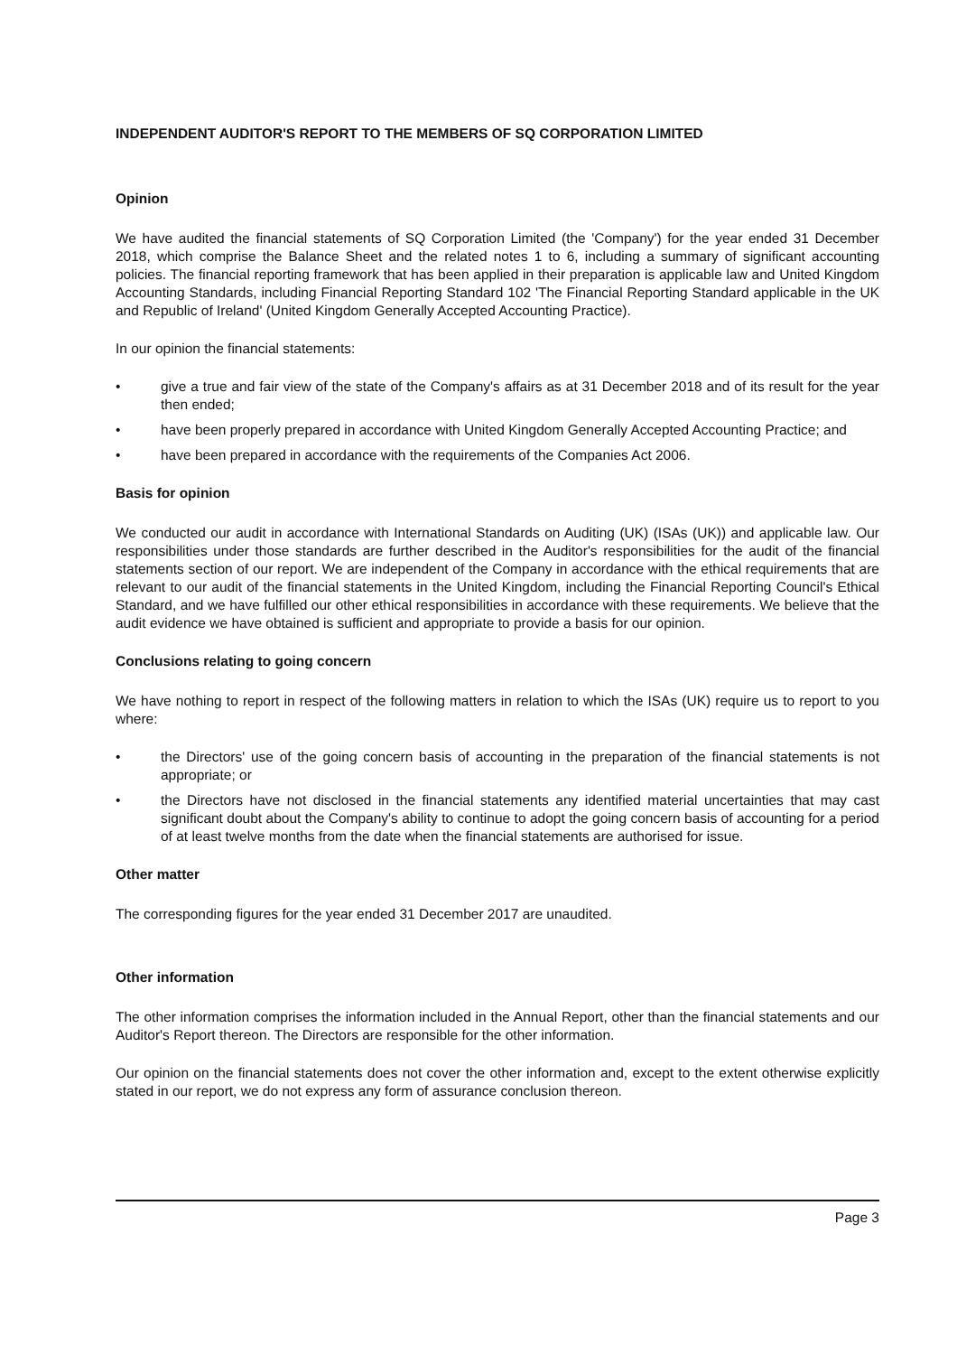INDEPENDENT AUDITOR'S REPORT TO THE MEMBERS OF SQ CORPORATION LIMITED
Opinion
We have audited the financial statements of SQ Corporation Limited (the 'Company') for the year ended 31 December 2018, which comprise the Balance Sheet and the related notes 1 to 6, including a summary of significant accounting policies. The financial reporting framework that has been applied in their preparation is applicable law and United Kingdom Accounting Standards, including Financial Reporting Standard 102 'The Financial Reporting Standard applicable in the UK and Republic of Ireland' (United Kingdom Generally Accepted Accounting Practice).
In our opinion the financial statements:
• give a true and fair view of the state of the Company's affairs as at 31 December 2018 and of its result for the year then ended;
• have been properly prepared in accordance with United Kingdom Generally Accepted Accounting Practice; and
• have been prepared in accordance with the requirements of the Companies Act 2006.
Basis for opinion
We conducted our audit in accordance with International Standards on Auditing (UK) (ISAs (UK)) and applicable law. Our responsibilities under those standards are further described in the Auditor's responsibilities for the audit of the financial statements section of our report. We are independent of the Company in accordance with the ethical requirements that are relevant to our audit of the financial statements in the United Kingdom, including the Financial Reporting Council's Ethical Standard, and we have fulfilled our other ethical responsibilities in accordance with these requirements. We believe that the audit evidence we have obtained is sufficient and appropriate to provide a basis for our opinion.
Conclusions relating to going concern
We have nothing to report in respect of the following matters in relation to which the ISAs (UK) require us to report to you where:
• the Directors' use of the going concern basis of accounting in the preparation of the financial statements is not appropriate; or
• the Directors have not disclosed in the financial statements any identified material uncertainties that may cast significant doubt about the Company's ability to continue to adopt the going concern basis of accounting for a period of at least twelve months from the date when the financial statements are authorised for issue.
Other matter
The corresponding figures for the year ended 31 December 2017 are unaudited.
Other information
The other information comprises the information included in the Annual Report, other than the financial statements and our Auditor's Report thereon. The Directors are responsible for the other information.
Our opinion on the financial statements does not cover the other information and, except to the extent otherwise explicitly stated in our report, we do not express any form of assurance conclusion thereon.
Page 3